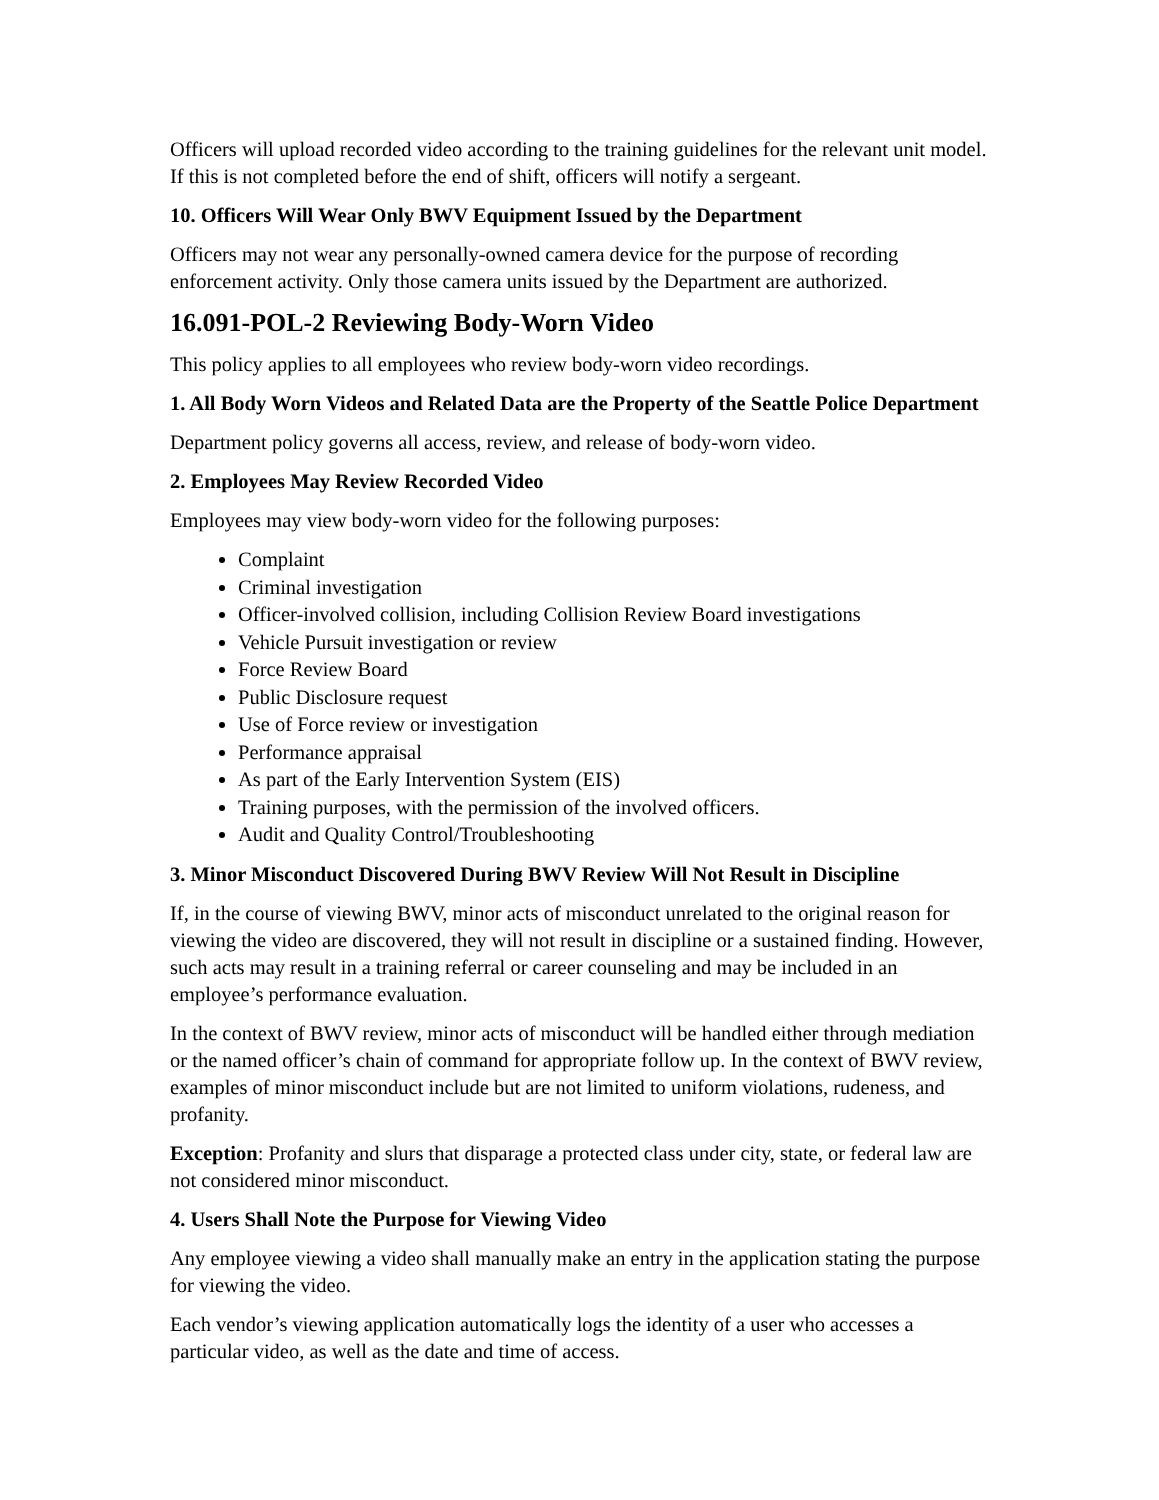Officers will upload recorded video according to the training guidelines for the relevant unit model. If this is not completed before the end of shift, officers will notify a sergeant.
10. Officers Will Wear Only BWV Equipment Issued by the Department
Officers may not wear any personally-owned camera device for the purpose of recording enforcement activity. Only those camera units issued by the Department are authorized.
16.091-POL-2 Reviewing Body-Worn Video
This policy applies to all employees who review body-worn video recordings.
1. All Body Worn Videos and Related Data are the Property of the Seattle Police Department
Department policy governs all access, review, and release of body-worn video.
2. Employees May Review Recorded Video
Employees may view body-worn video for the following purposes:
Complaint
Criminal investigation
Officer-involved collision, including Collision Review Board investigations
Vehicle Pursuit investigation or review
Force Review Board
Public Disclosure request
Use of Force review or investigation
Performance appraisal
As part of the Early Intervention System (EIS)
Training purposes, with the permission of the involved officers.
Audit and Quality Control/Troubleshooting
3. Minor Misconduct Discovered During BWV Review Will Not Result in Discipline
If, in the course of viewing BWV, minor acts of misconduct unrelated to the original reason for viewing the video are discovered, they will not result in discipline or a sustained finding. However, such acts may result in a training referral or career counseling and may be included in an employee’s performance evaluation.
In the context of BWV review, minor acts of misconduct will be handled either through mediation or the named officer’s chain of command for appropriate follow up. In the context of BWV review, examples of minor misconduct include but are not limited to uniform violations, rudeness, and profanity.
Exception: Profanity and slurs that disparage a protected class under city, state, or federal law are not considered minor misconduct.
4. Users Shall Note the Purpose for Viewing Video
Any employee viewing a video shall manually make an entry in the application stating the purpose for viewing the video.
Each vendor’s viewing application automatically logs the identity of a user who accesses a particular video, as well as the date and time of access.